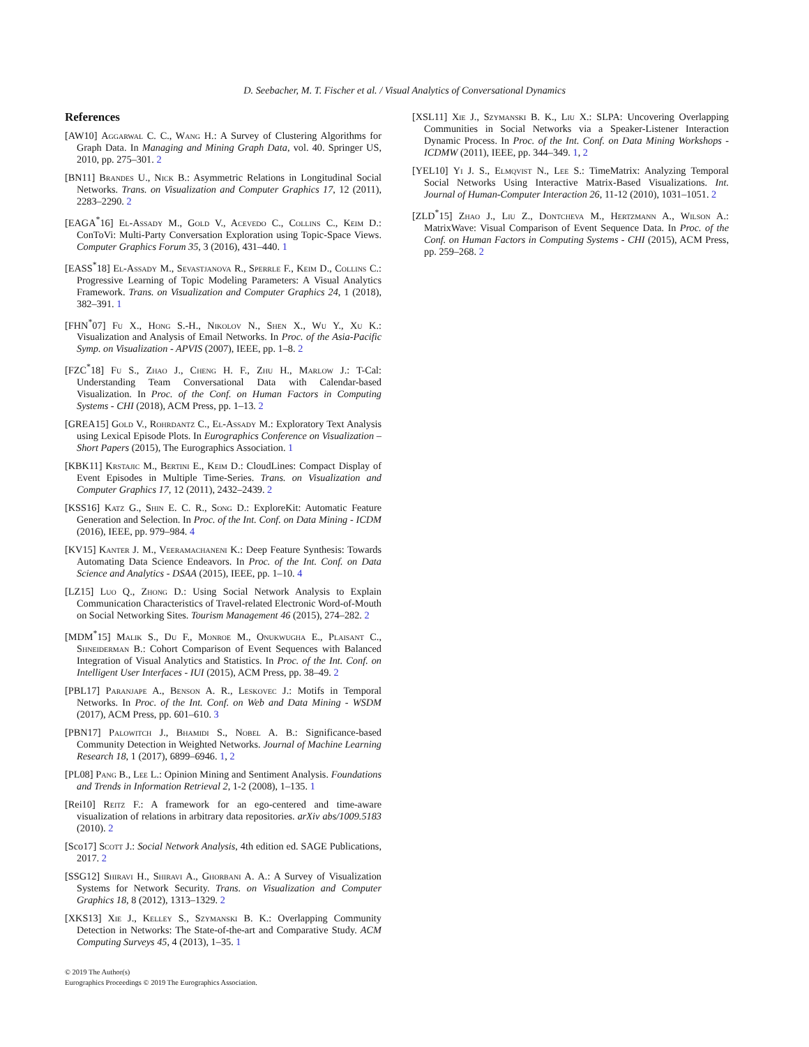D. Seebacher, M. T. Fischer et al. / Visual Analytics of Conversational Dynamics
References
[AW10] Aggarwal C. C., Wang H.: A Survey of Clustering Algorithms for Graph Data. In Managing and Mining Graph Data, vol. 40. Springer US, 2010, pp. 275–301. 2
[BN11] Brandes U., Nick B.: Asymmetric Relations in Longitudinal Social Networks. Trans. on Visualization and Computer Graphics 17, 12 (2011), 2283–2290. 2
[EAGA<sup>*</sup>16] El-Assady M., Gold V., Acevedo C., Collins C., Keim D.: ConToVi: Multi-Party Conversation Exploration using Topic-Space Views. Computer Graphics Forum 35, 3 (2016), 431–440. 1
[EASS<sup>*</sup>18] El-Assady M., Sevastjanova R., Sperrle F., Keim D., Collins C.: Progressive Learning of Topic Modeling Parameters: A Visual Analytics Framework. Trans. on Visualization and Computer Graphics 24, 1 (2018), 382–391. 1
[FHN<sup>*</sup>07] Fu X., Hong S.-H., Nikolov N., Shen X., Wu Y., Xu K.: Visualization and Analysis of Email Networks. In Proc. of the Asia-Pacific Symp. on Visualization - APVIS (2007), IEEE, pp. 1–8. 2
[FZC<sup>*</sup>18] Fu S., Zhao J., Cheng H. F., Zhu H., Marlow J.: T-Cal: Understanding Team Conversational Data with Calendar-based Visualization. In Proc. of the Conf. on Human Factors in Computing Systems - CHI (2018), ACM Press, pp. 1–13. 2
[GREA15] Gold V., Rohrdantz C., El-Assady M.: Exploratory Text Analysis using Lexical Episode Plots. In Eurographics Conference on Visualization – Short Papers (2015), The Eurographics Association. 1
[KBK11] Krstajic M., Bertini E., Keim D.: CloudLines: Compact Display of Event Episodes in Multiple Time-Series. Trans. on Visualization and Computer Graphics 17, 12 (2011), 2432–2439. 2
[KSS16] Katz G., Shin E. C. R., Song D.: ExploreKit: Automatic Feature Generation and Selection. In Proc. of the Int. Conf. on Data Mining - ICDM (2016), IEEE, pp. 979–984. 4
[KV15] Kanter J. M., Veeramachaneni K.: Deep Feature Synthesis: Towards Automating Data Science Endeavors. In Proc. of the Int. Conf. on Data Science and Analytics - DSAA (2015), IEEE, pp. 1–10. 4
[LZ15] Luo Q., Zhong D.: Using Social Network Analysis to Explain Communication Characteristics of Travel-related Electronic Word-of-Mouth on Social Networking Sites. Tourism Management 46 (2015), 274–282. 2
[MDM<sup>*</sup>15] Malik S., Du F., Monroe M., Onukwugha E., Plaisant C., Shneiderman B.: Cohort Comparison of Event Sequences with Balanced Integration of Visual Analytics and Statistics. In Proc. of the Int. Conf. on Intelligent User Interfaces - IUI (2015), ACM Press, pp. 38–49. 2
[PBL17] Paranjape A., Benson A. R., Leskovec J.: Motifs in Temporal Networks. In Proc. of the Int. Conf. on Web and Data Mining - WSDM (2017), ACM Press, pp. 601–610. 3
[PBN17] Palowitch J., Bhamidi S., Nobel A. B.: Significance-based Community Detection in Weighted Networks. Journal of Machine Learning Research 18, 1 (2017), 6899–6946. 1, 2
[PL08] Pang B., Lee L.: Opinion Mining and Sentiment Analysis. Foundations and Trends in Information Retrieval 2, 1-2 (2008), 1–135. 1
[Rei10] Reitz F.: A framework for an ego-centered and time-aware visualization of relations in arbitrary data repositories. arXiv abs/1009.5183 (2010). 2
[Sco17] Scott J.: Social Network Analysis, 4th edition ed. SAGE Publications, 2017. 2
[SSG12] Shiravi H., Shiravi A., Ghorbani A. A.: A Survey of Visualization Systems for Network Security. Trans. on Visualization and Computer Graphics 18, 8 (2012), 1313–1329. 2
[XKS13] Xie J., Kelley S., Szymanski B. K.: Overlapping Community Detection in Networks: The State-of-the-art and Comparative Study. ACM Computing Surveys 45, 4 (2013), 1–35. 1
[XSL11] Xie J., Szymanski B. K., Liu X.: SLPA: Uncovering Overlapping Communities in Social Networks via a Speaker-Listener Interaction Dynamic Process. In Proc. of the Int. Conf. on Data Mining Workshops - ICDMW (2011), IEEE, pp. 344–349. 1, 2
[YEL10] Yi J. S., Elmqvist N., Lee S.: TimeMatrix: Analyzing Temporal Social Networks Using Interactive Matrix-Based Visualizations. Int. Journal of Human-Computer Interaction 26, 11-12 (2010), 1031–1051. 2
[ZLD<sup>*</sup>15] Zhao J., Liu Z., Dontcheva M., Hertzmann A., Wilson A.: MatrixWave: Visual Comparison of Event Sequence Data. In Proc. of the Conf. on Human Factors in Computing Systems - CHI (2015), ACM Press, pp. 259–268. 2
© 2019 The Author(s)
Eurographics Proceedings © 2019 The Eurographics Association.